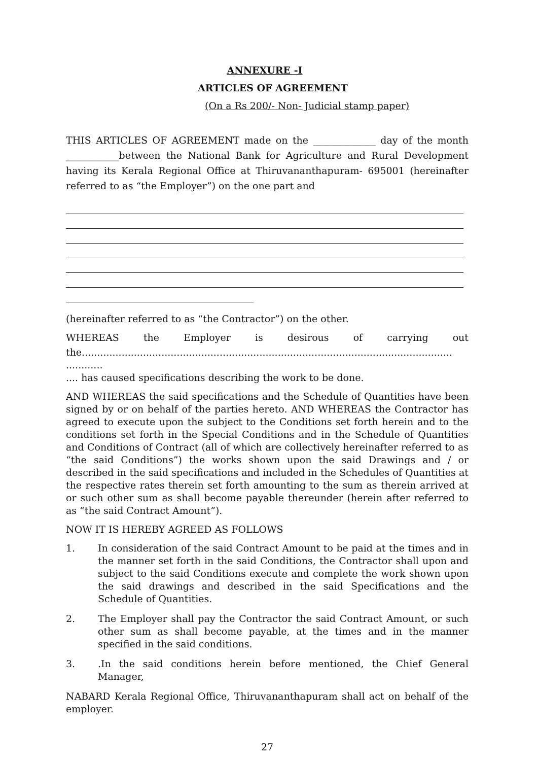ANNEXURE -I
ARTICLES OF AGREEMENT
(On a Rs 200/- Non- Judicial stamp paper)
THIS ARTICLES OF AGREEMENT made on the _____________ day of the month ___________between the National Bank for Agriculture and Rural Development having its Kerala Regional Office at Thiruvananthapuram- 695001 (hereinafter referred to as “the Employer”) on the one part and
(hereinafter referred to as “the Contractor”) on the other.
WHEREAS the Employer is desirous of carrying out
the.........................................................................................................................
............
.... has caused specifications describing the work to be done.
AND WHEREAS the said specifications and the Schedule of Quantities have been signed by or on behalf of the parties hereto. AND WHEREAS the Contractor has agreed to execute upon the subject to the Conditions set forth herein and to the conditions set forth in the Special Conditions and in the Schedule of Quantities and Conditions of Contract (all of which are collectively hereinafter referred to as “the said Conditions”) the works shown upon the said Drawings and / or described in the said specifications and included in the Schedules of Quantities at the respective rates therein set forth amounting to the sum as therein arrived at or such other sum as shall become payable thereunder (herein after referred to as “the said Contract Amount”).
NOW IT IS HEREBY AGREED AS FOLLOWS
1. In consideration of the said Contract Amount to be paid at the times and in the manner set forth in the said Conditions, the Contractor shall upon and subject to the said Conditions execute and complete the work shown upon the said drawings and described in the said Specifications and the Schedule of Quantities.
2. The Employer shall pay the Contractor the said Contract Amount, or such other sum as shall become payable, at the times and in the manner specified in the said conditions.
3..In the said conditions herein before mentioned, the Chief General Manager,
NABARD Kerala Regional Office, Thiruvananthapuram shall act on behalf of the employer.
27